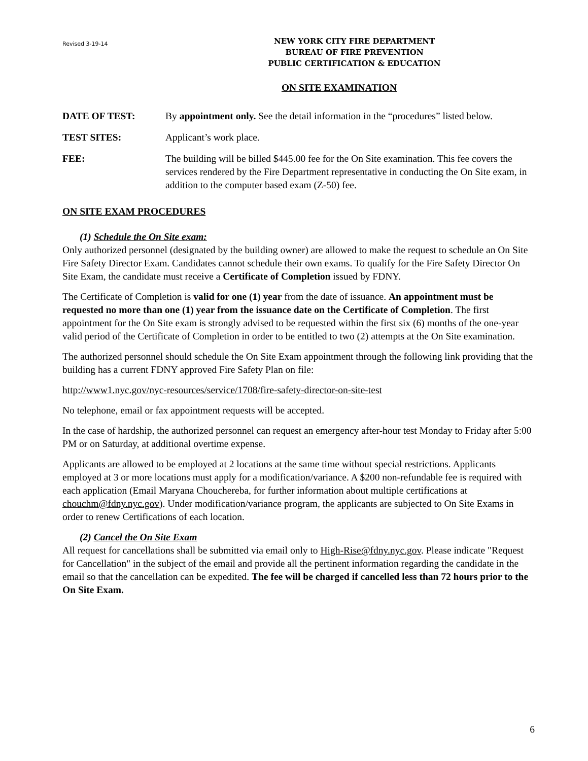Revised 3-19-14
NEW YORK CITY FIRE DEPARTMENT
BUREAU OF FIRE PREVENTION
PUBLIC CERTIFICATION & EDUCATION
ON SITE EXAMINATION
DATE OF TEST: By appointment only. See the detail information in the “procedures” listed below.
TEST SITES: Applicant’s work place.
FEE: The building will be billed $445.00 fee for the On Site examination. This fee covers the services rendered by the Fire Department representative in conducting the On Site exam, in addition to the computer based exam (Z-50) fee.
ON SITE EXAM PROCEDURES
(1) Schedule the On Site exam:
Only authorized personnel (designated by the building owner) are allowed to make the request to schedule an On Site Fire Safety Director Exam. Candidates cannot schedule their own exams. To qualify for the Fire Safety Director On Site Exam, the candidate must receive a Certificate of Completion issued by FDNY.
The Certificate of Completion is valid for one (1) year from the date of issuance. An appointment must be requested no more than one (1) year from the issuance date on the Certificate of Completion. The first appointment for the On Site exam is strongly advised to be requested within the first six (6) months of the one-year valid period of the Certificate of Completion in order to be entitled to two (2) attempts at the On Site examination.
The authorized personnel should schedule the On Site Exam appointment through the following link providing that the building has a current FDNY approved Fire Safety Plan on file:
http://www1.nyc.gov/nyc-resources/service/1708/fire-safety-director-on-site-test
No telephone, email or fax appointment requests will be accepted.
In the case of hardship, the authorized personnel can request an emergency after-hour test Monday to Friday after 5:00 PM or on Saturday, at additional overtime expense.
Applicants are allowed to be employed at 2 locations at the same time without special restrictions. Applicants employed at 3 or more locations must apply for a modification/variance. A $200 non-refundable fee is required with each application (Email Maryana Chouchereba, for further information about multiple certifications at chouchm@fdny.nyc.gov). Under modification/variance program, the applicants are subjected to On Site Exams in order to renew Certifications of each location.
(2) Cancel the On Site Exam
All request for cancellations shall be submitted via email only to High-Rise@fdny.nyc.gov. Please indicate "Request for Cancellation" in the subject of the email and provide all the pertinent information regarding the candidate in the email so that the cancellation can be expedited. The fee will be charged if cancelled less than 72 hours prior to the On Site Exam.
6